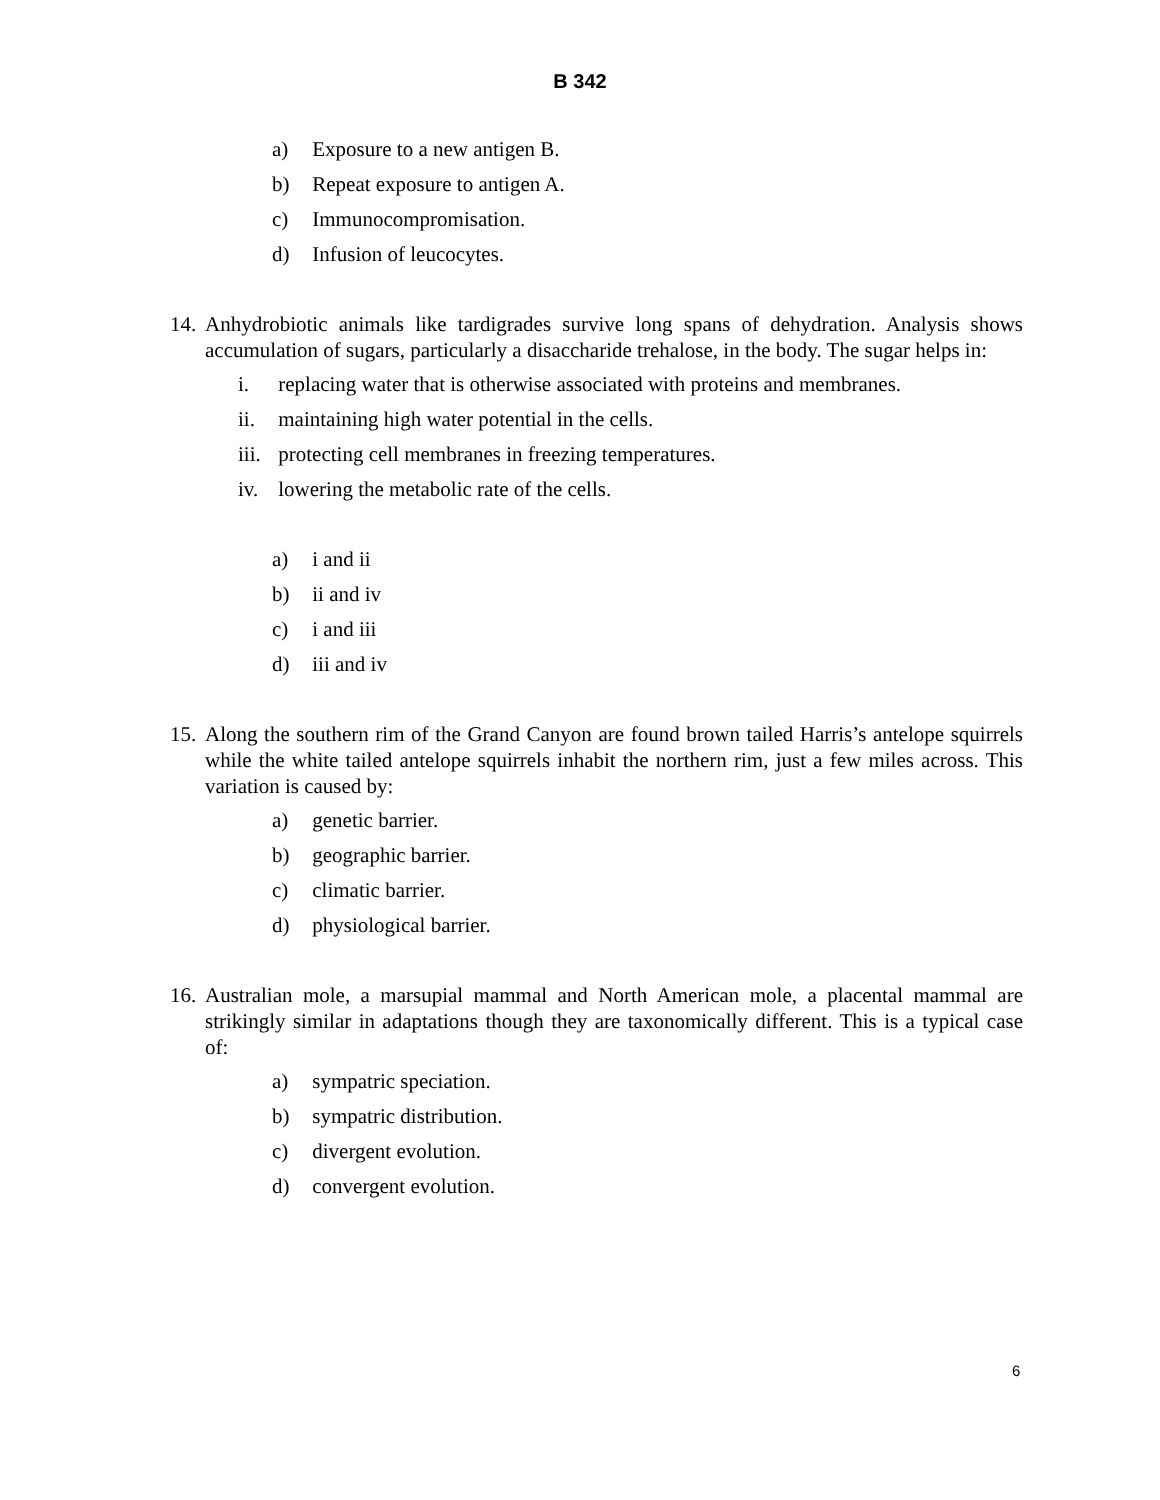B 342
a) Exposure to a new antigen B.
b) Repeat exposure to antigen A.
c) Immunocompromisation.
d) Infusion of leucocytes.
14.
Anhydrobiotic animals like tardigrades survive long spans of dehydration. Analysis shows accumulation of sugars, particularly a disaccharide trehalose, in the body. The sugar helps in:
i. replacing water that is otherwise associated with proteins and membranes.
ii. maintaining high water potential in the cells.
iii. protecting cell membranes in freezing temperatures.
iv. lowering the metabolic rate of the cells.
a) i and ii
b) ii and iv
c) i and iii
d) iii and iv
15.
Along the southern rim of the Grand Canyon are found brown tailed Harris’s antelope squirrels while the white tailed antelope squirrels inhabit the northern rim, just a few miles across. This variation is caused by:
a) genetic barrier.
b) geographic barrier.
c) climatic barrier.
d) physiological barrier.
16.
Australian mole, a marsupial mammal and North American mole, a placental mammal are strikingly similar in adaptations though they are taxonomically different. This is a typical case of:
a) sympatric speciation.
b) sympatric distribution.
c) divergent evolution.
d) convergent evolution.
6